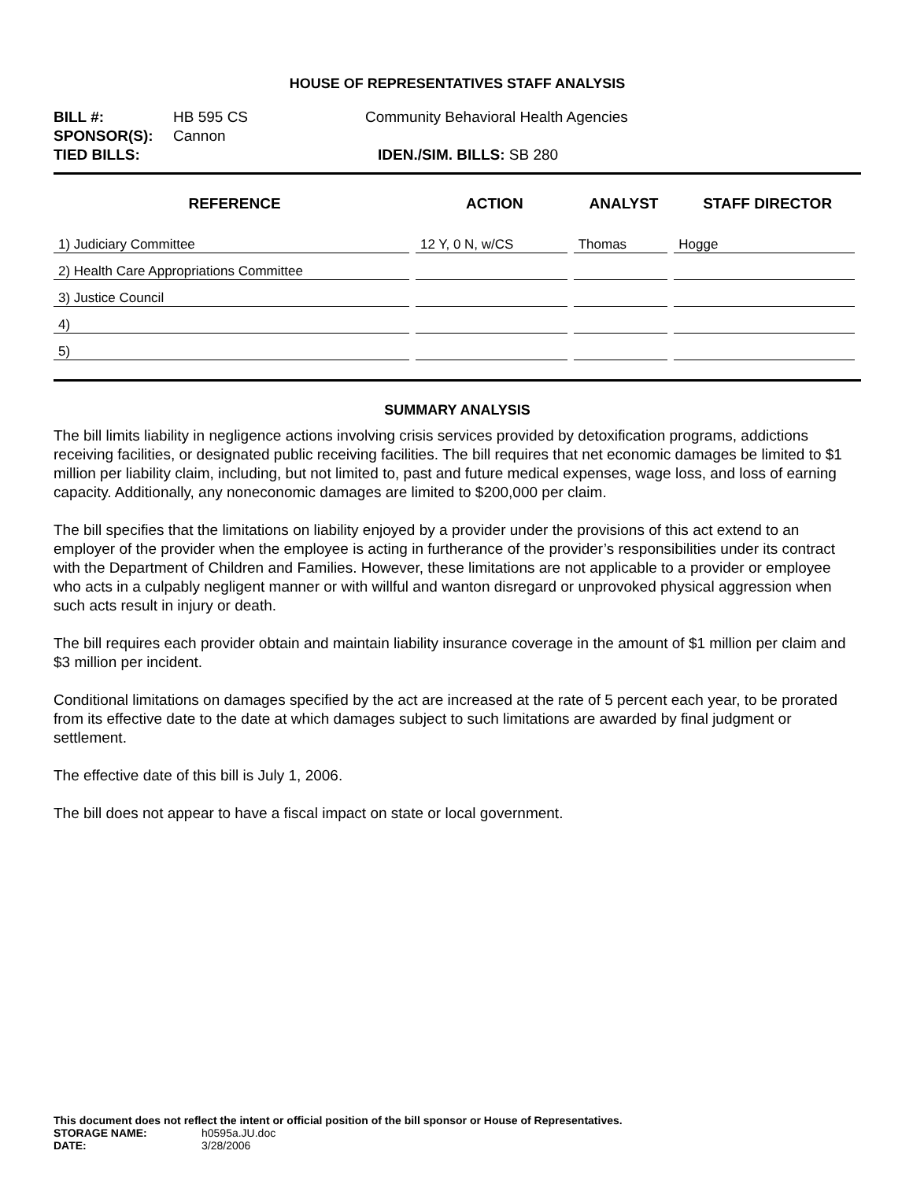HOUSE OF REPRESENTATIVES STAFF ANALYSIS
BILL #: HB 595 CS Community Behavioral Health Agencies
SPONSOR(S): Cannon
TIED BILLS: IDEN./SIM. BILLS: SB 280
| REFERENCE | ACTION | ANALYST | STAFF DIRECTOR |
| --- | --- | --- | --- |
| 1) Judiciary Committee | 12 Y, 0 N, w/CS | Thomas | Hogge |
| 2) Health Care Appropriations Committee | | | |
| 3) Justice Council | | | |
| 4) | | | |
| 5) | | | |
SUMMARY ANALYSIS
The bill limits liability in negligence actions involving crisis services provided by detoxification programs, addictions receiving facilities, or designated public receiving facilities. The bill requires that net economic damages be limited to $1 million per liability claim, including, but not limited to, past and future medical expenses, wage loss, and loss of earning capacity. Additionally, any noneconomic damages are limited to $200,000 per claim.
The bill specifies that the limitations on liability enjoyed by a provider under the provisions of this act extend to an employer of the provider when the employee is acting in furtherance of the provider’s responsibilities under its contract with the Department of Children and Families. However, these limitations are not applicable to a provider or employee who acts in a culpably negligent manner or with willful and wanton disregard or unprovoked physical aggression when such acts result in injury or death.
The bill requires each provider obtain and maintain liability insurance coverage in the amount of $1 million per claim and $3 million per incident.
Conditional limitations on damages specified by the act are increased at the rate of 5 percent each year, to be prorated from its effective date to the date at which damages subject to such limitations are awarded by final judgment or settlement.
The effective date of this bill is July 1, 2006.
The bill does not appear to have a fiscal impact on state or local government.
This document does not reflect the intent or official position of the bill sponsor or House of Representatives.
STORAGE NAME: h0595a.JU.doc
DATE: 3/28/2006